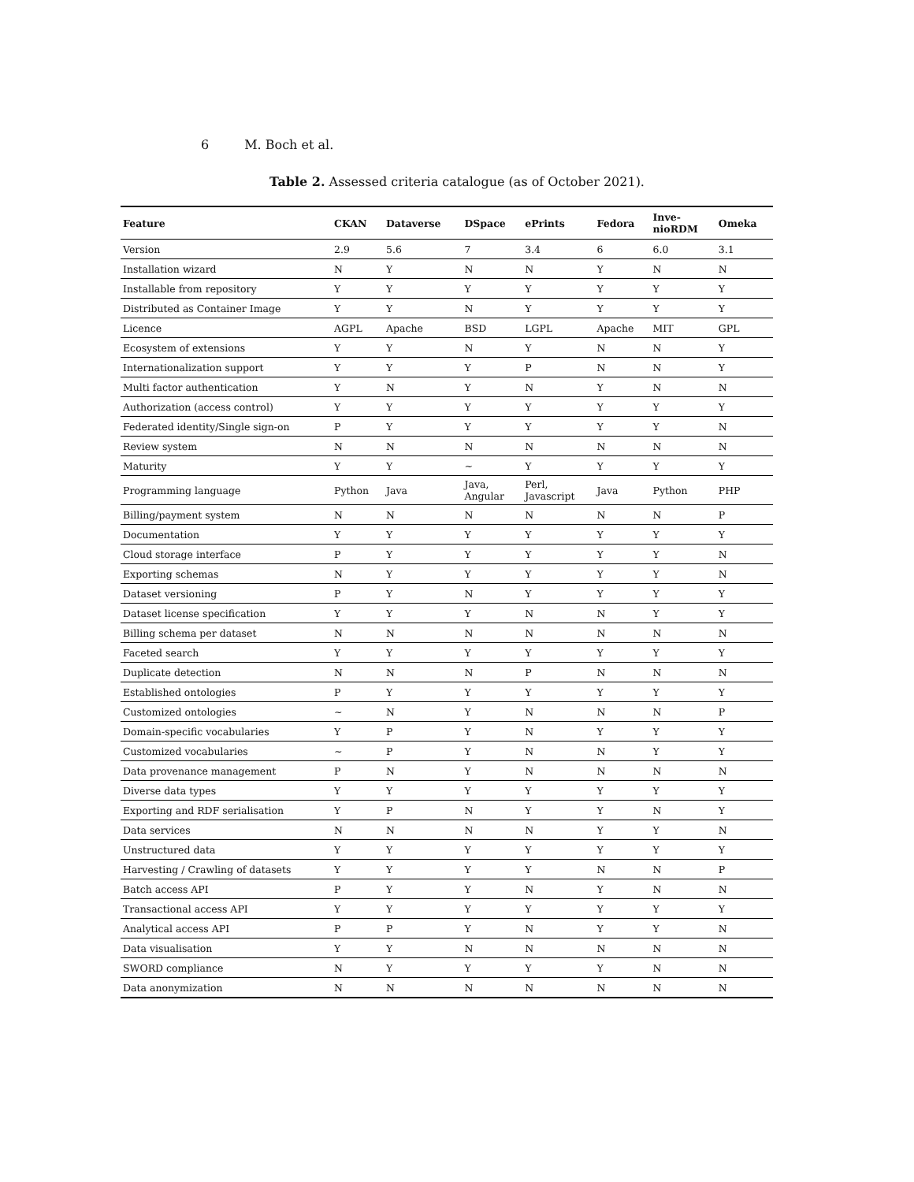6 M. Boch et al.
Table 2. Assessed criteria catalogue (as of October 2021).
| Feature | CKAN | Dataverse | DSpace | ePrints | Fedora | Inve- nioRDM | Omeka |
| --- | --- | --- | --- | --- | --- | --- | --- |
| Version | 2.9 | 5.6 | 7 | 3.4 | 6 | 6.0 | 3.1 |
| Installation wizard | N | Y | N | N | Y | N | N |
| Installable from repository | Y | Y | Y | Y | Y | Y | Y |
| Distributed as Container Image | Y | Y | N | Y | Y | Y | Y |
| Licence | AGPL | Apache | BSD | LGPL | Apache | MIT | GPL |
| Ecosystem of extensions | Y | Y | N | Y | N | N | Y |
| Internationalization support | Y | Y | Y | P | N | N | Y |
| Multi factor authentication | Y | N | Y | N | Y | N | N |
| Authorization (access control) | Y | Y | Y | Y | Y | Y | Y |
| Federated identity/Single sign-on | P | Y | Y | Y | Y | Y | N |
| Review system | N | N | N | N | N | N | N |
| Maturity | Y | Y | ∼ | Y | Y | Y | Y |
| Programming language | Python | Java | Java, Angular | Perl, Javascript | Java | Python | PHP |
| Billing/payment system | N | N | N | N | N | N | P |
| Documentation | Y | Y | Y | Y | Y | Y | Y |
| Cloud storage interface | P | Y | Y | Y | Y | Y | N |
| Exporting schemas | N | Y | Y | Y | Y | Y | N |
| Dataset versioning | P | Y | N | Y | Y | Y | Y |
| Dataset license specification | Y | Y | Y | N | N | Y | Y |
| Billing schema per dataset | N | N | N | N | N | N | N |
| Faceted search | Y | Y | Y | Y | Y | Y | Y |
| Duplicate detection | N | N | N | P | N | N | N |
| Established ontologies | P | Y | Y | Y | Y | Y | Y |
| Customized ontologies | ∼ | N | Y | N | N | N | P |
| Domain-specific vocabularies | Y | P | Y | N | Y | Y | Y |
| Customized vocabularies | ∼ | P | Y | N | N | Y | Y |
| Data provenance management | P | N | Y | N | N | N | N |
| Diverse data types | Y | Y | Y | Y | Y | Y | Y |
| Exporting and RDF serialisation | Y | P | N | Y | Y | N | Y |
| Data services | N | N | N | N | Y | Y | N |
| Unstructured data | Y | Y | Y | Y | Y | Y | Y |
| Harvesting / Crawling of datasets | Y | Y | Y | Y | N | N | P |
| Batch access API | P | Y | Y | N | Y | N | N |
| Transactional access API | Y | Y | Y | Y | Y | Y | Y |
| Analytical access API | P | P | Y | N | Y | Y | N |
| Data visualisation | Y | Y | N | N | N | N | N |
| SWORD compliance | N | Y | Y | Y | Y | N | N |
| Data anonymization | N | N | N | N | N | N | N |